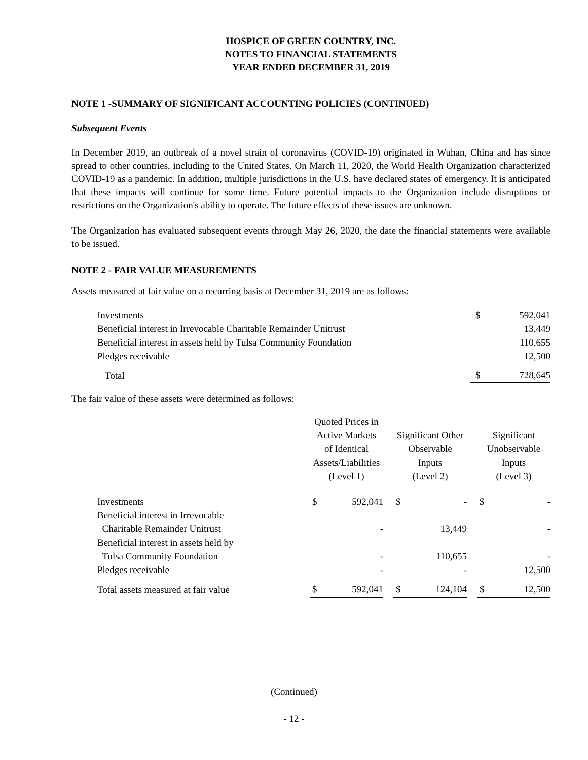HOSPICE OF GREEN COUNTRY, INC.
NOTES TO FINANCIAL STATEMENTS
YEAR ENDED DECEMBER 31, 2019
NOTE 1 -SUMMARY OF SIGNIFICANT ACCOUNTING POLICIES (CONTINUED)
Subsequent Events
In December 2019, an outbreak of a novel strain of coronavirus (COVID-19) originated in Wuhan, China and has since spread to other countries, including to the United States. On March 11, 2020, the World Health Organization characterized COVID-19 as a pandemic. In addition, multiple jurisdictions in the U.S. have declared states of emergency. It is anticipated that these impacts will continue for some time. Future potential impacts to the Organization include disruptions or restrictions on the Organization's ability to operate. The future effects of these issues are unknown.
The Organization has evaluated subsequent events through May 26, 2020, the date the financial statements were available to be issued.
NOTE 2 - FAIR VALUE MEASUREMENTS
Assets measured at fair value on a recurring basis at December 31, 2019 are as follows:
| Investments | $ | 592,041 |
| Beneficial interest in Irrevocable Charitable Remainder Unitrust | | 13,449 |
| Beneficial interest in assets held by Tulsa Community Foundation | | 110,655 |
| Pledges receivable | | 12,500 |
| Total | $ | 728,645 |
The fair value of these assets were determined as follows:
| | Quoted Prices in Active Markets of Identical Assets/Liabilities (Level 1) | | | Significant Other Observable Inputs (Level 2) | | | Significant Unobservable Inputs (Level 3) | |
| --- | --- | --- | --- | --- | --- | --- | --- | --- |
| Investments | $ | 592,041 | | $ | - | | $ | - |
| Beneficial interest in Irrevocable Charitable Remainder Unitrust | | - | | | 13,449 | | | - |
| Beneficial interest in assets held by Tulsa Community Foundation | | - | | | 110,655 | | | - |
| Pledges receivable | | - | | | - | | | 12,500 |
| Total assets measured at fair value | $ | 592,041 | | $ | 124,104 | | $ | 12,500 |
(Continued)
- 12 -